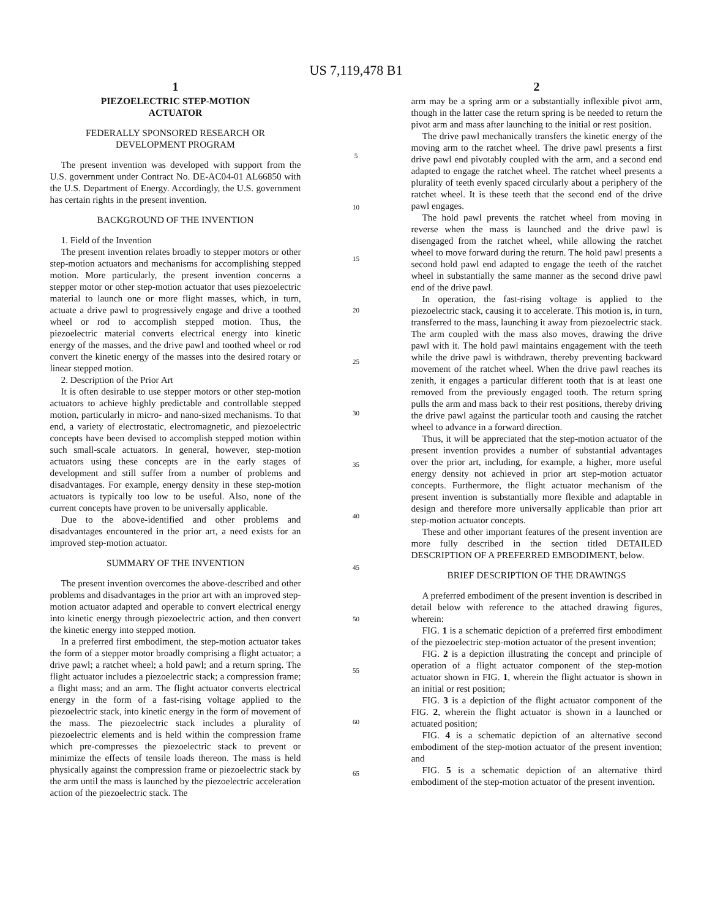US 7,119,478 B1
1
PIEZOELECTRIC STEP-MOTION
ACTUATOR
FEDERALLY SPONSORED RESEARCH OR
DEVELOPMENT PROGRAM
The present invention was developed with support from the U.S. government under Contract No. DE-AC04-01 AL66850 with the U.S. Department of Energy. Accordingly, the U.S. government has certain rights in the present invention.
BACKGROUND OF THE INVENTION
1. Field of the Invention
The present invention relates broadly to stepper motors or other step-motion actuators and mechanisms for accomplishing stepped motion. More particularly, the present invention concerns a stepper motor or other step-motion actuator that uses piezoelectric material to launch one or more flight masses, which, in turn, actuate a drive pawl to progressively engage and drive a toothed wheel or rod to accomplish stepped motion. Thus, the piezoelectric material converts electrical energy into kinetic energy of the masses, and the drive pawl and toothed wheel or rod convert the kinetic energy of the masses into the desired rotary or linear stepped motion.
2. Description of the Prior Art
It is often desirable to use stepper motors or other step-motion actuators to achieve highly predictable and controllable stepped motion, particularly in micro- and nano-sized mechanisms. To that end, a variety of electrostatic, electromagnetic, and piezoelectric concepts have been devised to accomplish stepped motion within such small-scale actuators. In general, however, step-motion actuators using these concepts are in the early stages of development and still suffer from a number of problems and disadvantages. For example, energy density in these step-motion actuators is typically too low to be useful. Also, none of the current concepts have proven to be universally applicable.
Due to the above-identified and other problems and disadvantages encountered in the prior art, a need exists for an improved step-motion actuator.
SUMMARY OF THE INVENTION
The present invention overcomes the above-described and other problems and disadvantages in the prior art with an improved step-motion actuator adapted and operable to convert electrical energy into kinetic energy through piezoelectric action, and then convert the kinetic energy into stepped motion.
In a preferred first embodiment, the step-motion actuator takes the form of a stepper motor broadly comprising a flight actuator; a drive pawl; a ratchet wheel; a hold pawl; and a return spring. The flight actuator includes a piezoelectric stack; a compression frame; a flight mass; and an arm. The flight actuator converts electrical energy in the form of a fast-rising voltage applied to the piezoelectric stack, into kinetic energy in the form of movement of the mass. The piezoelectric stack includes a plurality of piezoelectric elements and is held within the compression frame which pre-compresses the piezoelectric stack to prevent or minimize the effects of tensile loads thereon. The mass is held physically against the compression frame or piezoelectric stack by the arm until the mass is launched by the piezoelectric acceleration action of the piezoelectric stack. The
5
10
15
20
25
30
35
40
45
50
55
60
65
2
arm may be a spring arm or a substantially inflexible pivot arm, though in the latter case the return spring is be needed to return the pivot arm and mass after launching to the initial or rest position.
The drive pawl mechanically transfers the kinetic energy of the moving arm to the ratchet wheel. The drive pawl presents a first drive pawl end pivotably coupled with the arm, and a second end adapted to engage the ratchet wheel. The ratchet wheel presents a plurality of teeth evenly spaced circularly about a periphery of the ratchet wheel. It is these teeth that the second end of the drive pawl engages.
The hold pawl prevents the ratchet wheel from moving in reverse when the mass is launched and the drive pawl is disengaged from the ratchet wheel, while allowing the ratchet wheel to move forward during the return. The hold pawl presents a second hold pawl end adapted to engage the teeth of the ratchet wheel in substantially the same manner as the second drive pawl end of the drive pawl.
In operation, the fast-rising voltage is applied to the piezoelectric stack, causing it to accelerate. This motion is, in turn, transferred to the mass, launching it away from piezoelectric stack. The arm coupled with the mass also moves, drawing the drive pawl with it. The hold pawl maintains engagement with the teeth while the drive pawl is withdrawn, thereby preventing backward movement of the ratchet wheel. When the drive pawl reaches its zenith, it engages a particular different tooth that is at least one removed from the previously engaged tooth. The return spring pulls the arm and mass back to their rest positions, thereby driving the drive pawl against the particular tooth and causing the ratchet wheel to advance in a forward direction.
Thus, it will be appreciated that the step-motion actuator of the present invention provides a number of substantial advantages over the prior art, including, for example, a higher, more useful energy density not achieved in prior art step-motion actuator concepts. Furthermore, the flight actuator mechanism of the present invention is substantially more flexible and adaptable in design and therefore more universally applicable than prior art step-motion actuator concepts.
These and other important features of the present invention are more fully described in the section titled DETAILED DESCRIPTION OF A PREFERRED EMBODIMENT, below.
BRIEF DESCRIPTION OF THE DRAWINGS
A preferred embodiment of the present invention is described in detail below with reference to the attached drawing figures, wherein:
FIG. 1 is a schematic depiction of a preferred first embodiment of the piezoelectric step-motion actuator of the present invention;
FIG. 2 is a depiction illustrating the concept and principle of operation of a flight actuator component of the step-motion actuator shown in FIG. 1, wherein the flight actuator is shown in an initial or rest position;
FIG. 3 is a depiction of the flight actuator component of the FIG. 2, wherein the flight actuator is shown in a launched or actuated position;
FIG. 4 is a schematic depiction of an alternative second embodiment of the step-motion actuator of the present invention; and
FIG. 5 is a schematic depiction of an alternative third embodiment of the step-motion actuator of the present invention.